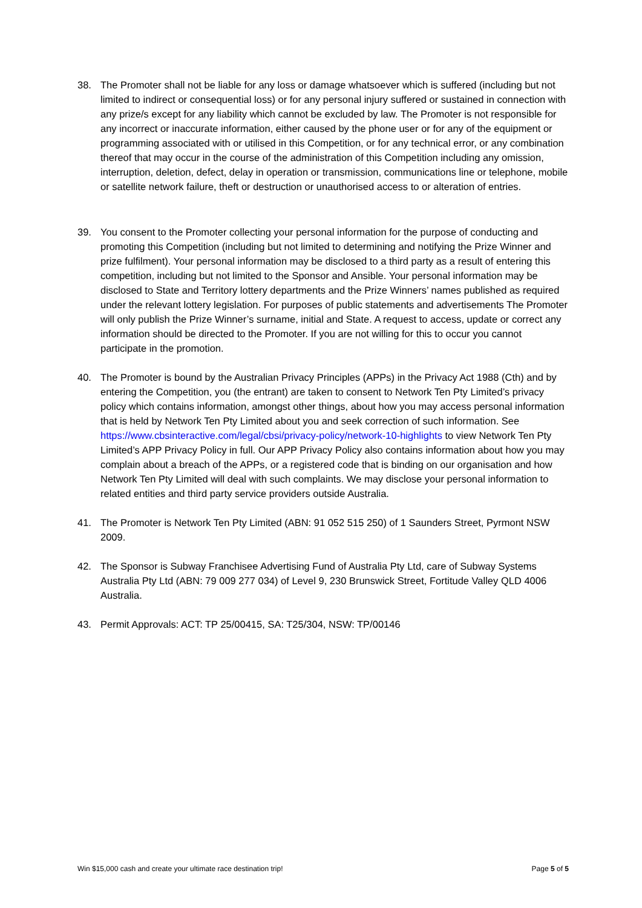38. The Promoter shall not be liable for any loss or damage whatsoever which is suffered (including but not limited to indirect or consequential loss) or for any personal injury suffered or sustained in connection with any prize/s except for any liability which cannot be excluded by law. The Promoter is not responsible for any incorrect or inaccurate information, either caused by the phone user or for any of the equipment or programming associated with or utilised in this Competition, or for any technical error, or any combination thereof that may occur in the course of the administration of this Competition including any omission, interruption, deletion, defect, delay in operation or transmission, communications line or telephone, mobile or satellite network failure, theft or destruction or unauthorised access to or alteration of entries.
39. You consent to the Promoter collecting your personal information for the purpose of conducting and promoting this Competition (including but not limited to determining and notifying the Prize Winner and prize fulfilment). Your personal information may be disclosed to a third party as a result of entering this competition, including but not limited to the Sponsor and Ansible. Your personal information may be disclosed to State and Territory lottery departments and the Prize Winners’ names published as required under the relevant lottery legislation. For purposes of public statements and advertisements The Promoter will only publish the Prize Winner’s surname, initial and State. A request to access, update or correct any information should be directed to the Promoter. If you are not willing for this to occur you cannot participate in the promotion.
40. The Promoter is bound by the Australian Privacy Principles (APPs) in the Privacy Act 1988 (Cth) and by entering the Competition, you (the entrant) are taken to consent to Network Ten Pty Limited’s privacy policy which contains information, amongst other things, about how you may access personal information that is held by Network Ten Pty Limited about you and seek correction of such information. See https://www.cbsinteractive.com/legal/cbsi/privacy-policy/network-10-highlights to view Network Ten Pty Limited’s APP Privacy Policy in full. Our APP Privacy Policy also contains information about how you may complain about a breach of the APPs, or a registered code that is binding on our organisation and how Network Ten Pty Limited will deal with such complaints. We may disclose your personal information to related entities and third party service providers outside Australia.
41. The Promoter is Network Ten Pty Limited (ABN: 91 052 515 250) of 1 Saunders Street, Pyrmont NSW 2009.
42. The Sponsor is Subway Franchisee Advertising Fund of Australia Pty Ltd, care of Subway Systems Australia Pty Ltd (ABN: 79 009 277 034) of Level 9, 230 Brunswick Street, Fortitude Valley QLD 4006 Australia.
43. Permit Approvals: ACT: TP 25/00415, SA: T25/304, NSW: TP/00146
Win $15,000 cash and create your ultimate race destination trip! Page 5 of 5